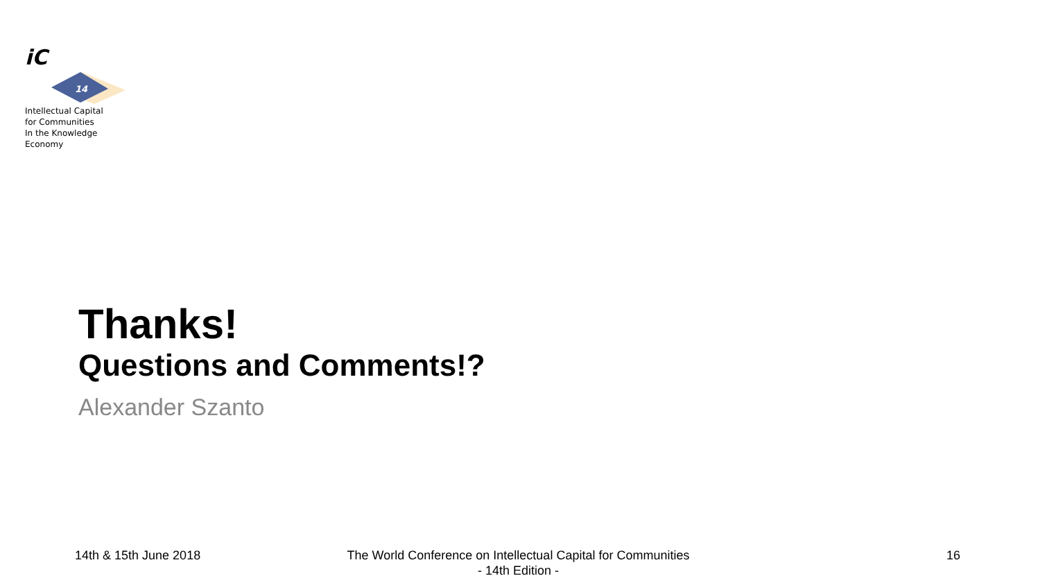iC
14
Intellectual Capital
for Communities
In the Knowledge
Economy
Thanks!
Questions and Comments!?
Alexander Szanto
14th & 15th June 2018
The World Conference on Intellectual Capital for Communities
- 14th Edition -
16